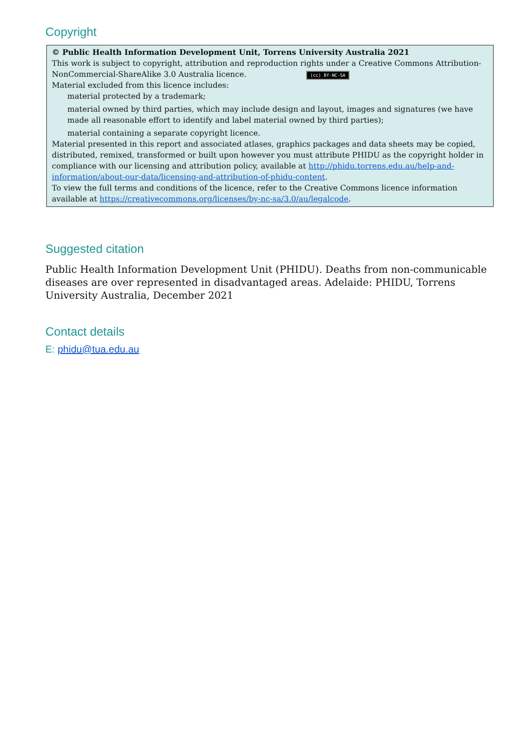Copyright
© Public Health Information Development Unit, Torrens University Australia 2021
This work is subject to copyright, attribution and reproduction rights under a Creative Commons Attribution-NonCommercial-ShareAlike 3.0 Australia licence. (cc) BY-NC-SA
Material excluded from this licence includes:
material protected by a trademark;
material owned by third parties, which may include design and layout, images and signatures (we have made all reasonable effort to identify and label material owned by third parties);
material containing a separate copyright licence.
Material presented in this report and associated atlases, graphics packages and data sheets may be copied, distributed, remixed, transformed or built upon however you must attribute PHIDU as the copyright holder in compliance with our licensing and attribution policy, available at http://phidu.torrens.edu.au/help-and-information/about-our-data/licensing-and-attribution-of-phidu-content.
To view the full terms and conditions of the licence, refer to the Creative Commons licence information available at https://creativecommons.org/licenses/by-nc-sa/3.0/au/legalcode.
Suggested citation
Public Health Information Development Unit (PHIDU). Deaths from non-communicable diseases are over represented in disadvantaged areas. Adelaide: PHIDU, Torrens University Australia, December 2021
Contact details
E: phidu@tua.edu.au